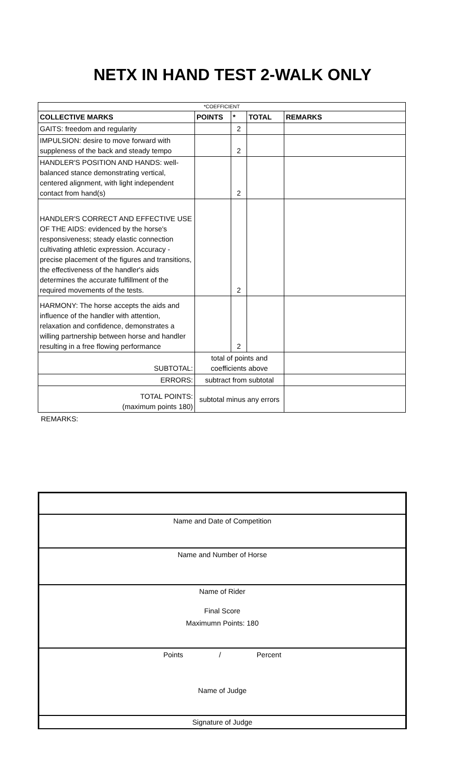NETX IN HAND TEST 2-WALK ONLY
| *COEFFICIENT | | | | |
| COLLECTIVE MARKS | POINTS | * | TOTAL | REMARKS |
| GAITS: freedom and regularity | | 2 | | |
| IMPULSION: desire to move forward with suppleness of the back and steady tempo | | 2 | | |
| HANDLER'S POSITION AND HANDS: well-balanced stance demonstrating vertical, centered alignment, with light independent contact from hand(s) | | 2 | | |
| HANDLER'S CORRECT AND EFFECTIVE USE OF THE AIDS: evidenced by the horse's responsiveness; steady elastic connection cultivating athletic expression. Accuracy - precise placement of the figures and transitions, the effectiveness of the handler's aids determines the accurate fulfillment of the required movements of the tests. | | 2 | | |
| HARMONY: The horse accepts the aids and influence of the handler with attention, relaxation and confidence, demonstrates a willing partnership between horse and handler resulting in a free flowing performance | | 2 | | |
| SUBTOTAL: | total of points and coefficients above | | | |
| ERRORS: | subtract from subtotal | | | |
| TOTAL POINTS: (maximum points 180) | subtotal minus any errors | | | |
REMARKS:
Name and Date of Competition
Name and Number of Horse
Name of Rider
Final Score
Maximumn Points: 180
Points / Percent
Name of Judge
Signature of Judge